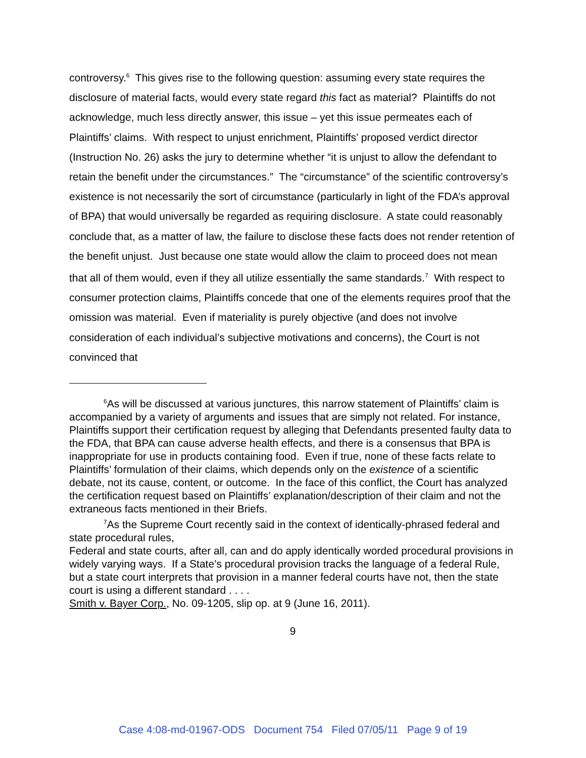controversy.<sup>6</sup> This gives rise to the following question: assuming every state requires the disclosure of material facts, would every state regard this fact as material? Plaintiffs do not acknowledge, much less directly answer, this issue – yet this issue permeates each of Plaintiffs’ claims. With respect to unjust enrichment, Plaintiffs’ proposed verdict director (Instruction No. 26) asks the jury to determine whether “it is unjust to allow the defendant to retain the benefit under the circumstances.” The “circumstance” of the scientific controversy’s existence is not necessarily the sort of circumstance (particularly in light of the FDA’s approval of BPA) that would universally be regarded as requiring disclosure. A state could reasonably conclude that, as a matter of law, the failure to disclose these facts does not render retention of the benefit unjust. Just because one state would allow the claim to proceed does not mean that all of them would, even if they all utilize essentially the same standards.<sup>7</sup> With respect to consumer protection claims, Plaintiffs concede that one of the elements requires proof that the omission was material. Even if materiality is purely objective (and does not involve consideration of each individual’s subjective motivations and concerns), the Court is not convinced that
<sup>6</sup> As will be discussed at various junctures, this narrow statement of Plaintiffs’ claim is accompanied by a variety of arguments and issues that are simply not related. For instance, Plaintiffs support their certification request by alleging that Defendants presented faulty data to the FDA, that BPA can cause adverse health effects, and there is a consensus that BPA is inappropriate for use in products containing food. Even if true, none of these facts relate to Plaintiffs’ formulation of their claims, which depends only on the existence of a scientific debate, not its cause, content, or outcome. In the face of this conflict, the Court has analyzed the certification request based on Plaintiffs’ explanation/description of their claim and not the extraneous facts mentioned in their Briefs.
<sup>7</sup> As the Supreme Court recently said in the context of identically-phrased federal and state procedural rules,
Federal and state courts, after all, can and do apply identically worded procedural provisions in widely varying ways. If a State’s procedural provision tracks the language of a federal Rule, but a state court interprets that provision in a manner federal courts have not, then the state court is using a different standard . . . .
Smith v. Bayer Corp., No. 09-1205, slip op. at 9 (June 16, 2011).
9
Case 4:08-md-01967-ODS Document 754 Filed 07/05/11 Page 9 of 19